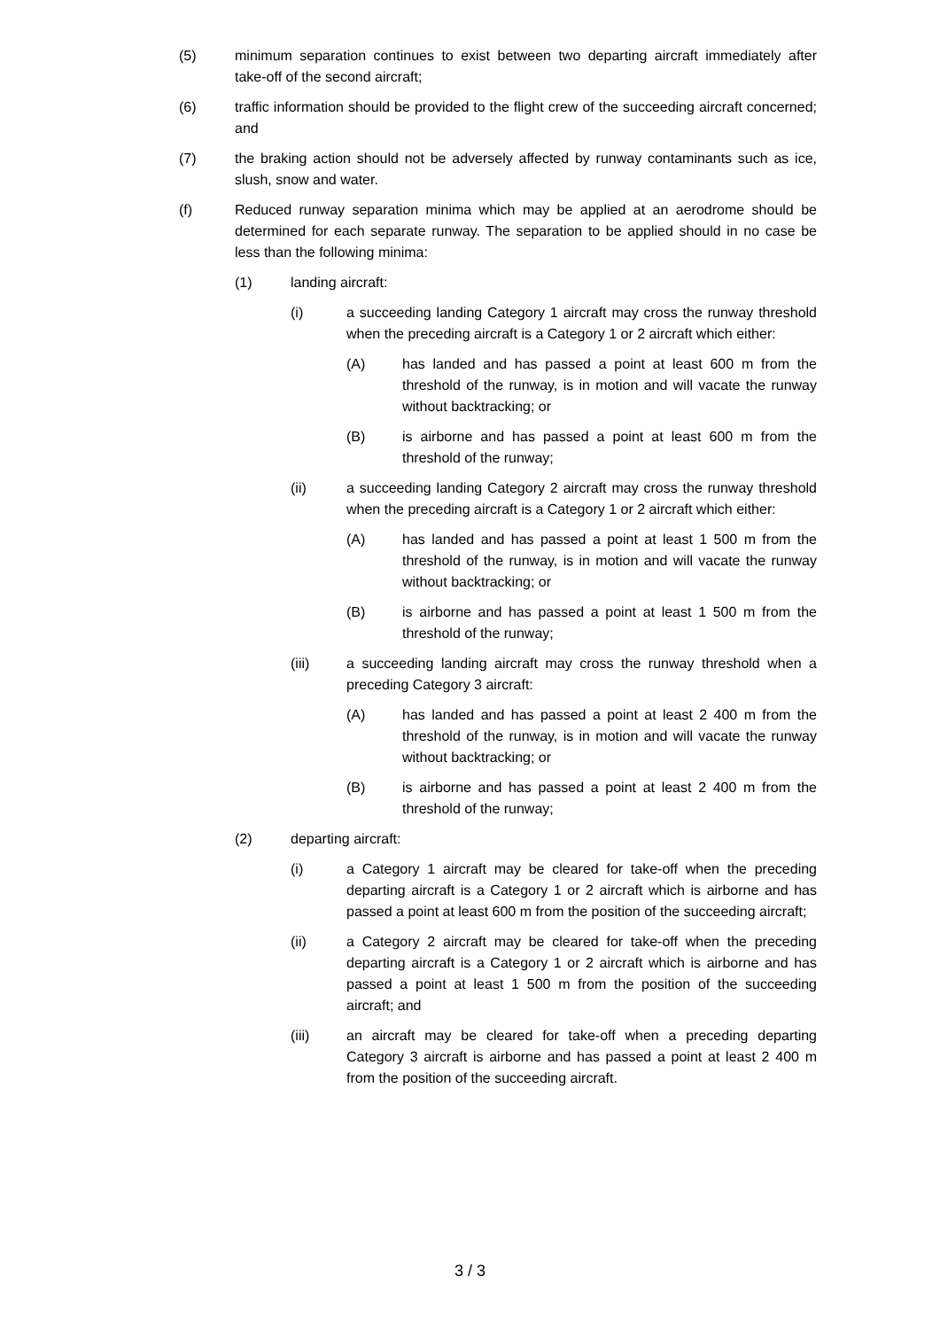(5) minimum separation continues to exist between two departing aircraft immediately after take-off of the second aircraft;
(6) traffic information should be provided to the flight crew of the succeeding aircraft concerned; and
(7) the braking action should not be adversely affected by runway contaminants such as ice, slush, snow and water.
(f) Reduced runway separation minima which may be applied at an aerodrome should be determined for each separate runway. The separation to be applied should in no case be less than the following minima:
(1) landing aircraft:
(i) a succeeding landing Category 1 aircraft may cross the runway threshold when the preceding aircraft is a Category 1 or 2 aircraft which either:
(A) has landed and has passed a point at least 600 m from the threshold of the runway, is in motion and will vacate the runway without backtracking; or
(B) is airborne and has passed a point at least 600 m from the threshold of the runway;
(ii) a succeeding landing Category 2 aircraft may cross the runway threshold when the preceding aircraft is a Category 1 or 2 aircraft which either:
(A) has landed and has passed a point at least 1 500 m from the threshold of the runway, is in motion and will vacate the runway without backtracking; or
(B) is airborne and has passed a point at least 1 500 m from the threshold of the runway;
(iii) a succeeding landing aircraft may cross the runway threshold when a preceding Category 3 aircraft:
(A) has landed and has passed a point at least 2 400 m from the threshold of the runway, is in motion and will vacate the runway without backtracking; or
(B) is airborne and has passed a point at least 2 400 m from the threshold of the runway;
(2) departing aircraft:
(i) a Category 1 aircraft may be cleared for take-off when the preceding departing aircraft is a Category 1 or 2 aircraft which is airborne and has passed a point at least 600 m from the position of the succeeding aircraft;
(ii) a Category 2 aircraft may be cleared for take-off when the preceding departing aircraft is a Category 1 or 2 aircraft which is airborne and has passed a point at least 1 500 m from the position of the succeeding aircraft; and
(iii) an aircraft may be cleared for take-off when a preceding departing Category 3 aircraft is airborne and has passed a point at least 2 400 m from the position of the succeeding aircraft.
3 / 3